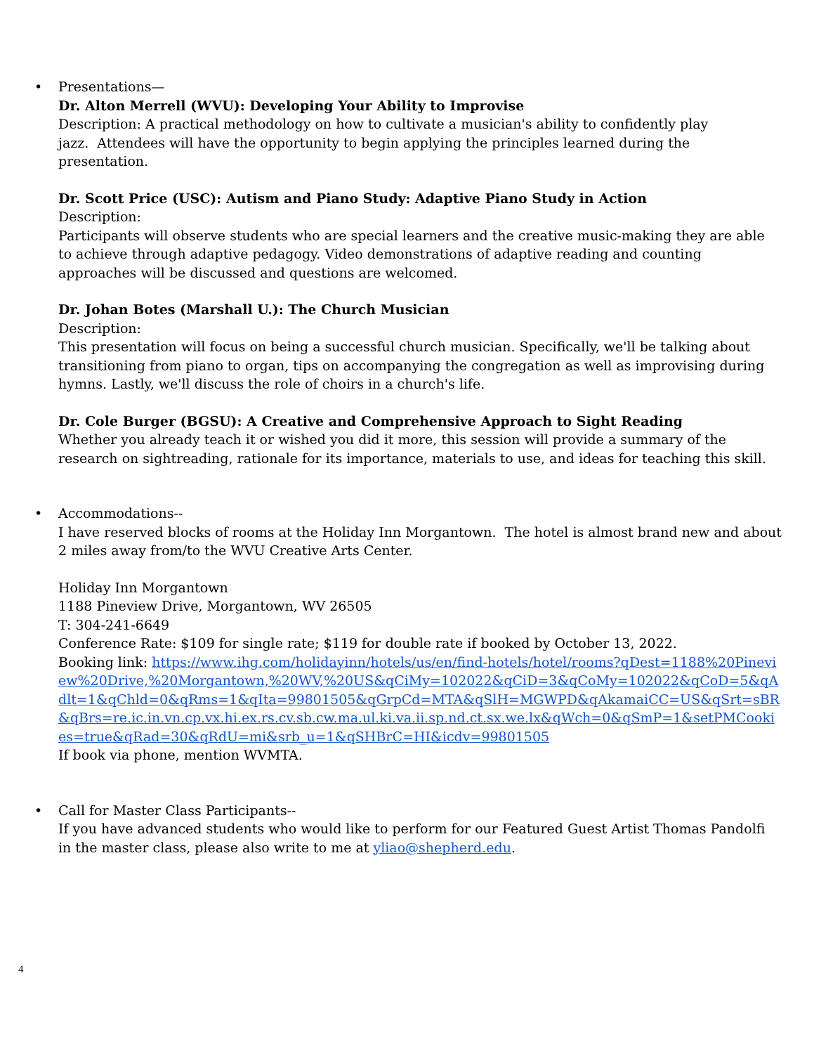•
Presentations—
Dr. Alton Merrell (WVU): Developing Your Ability to Improvise
Description: A practical methodology on how to cultivate a musician's ability to confidently play
jazz. Attendees will have the opportunity to begin applying the principles learned during the
presentation.
Dr. Scott Price (USC): Autism and Piano Study: Adaptive Piano Study in Action
Description:
Participants will observe students who are special learners and the creative music-making they are able to achieve through adaptive pedagogy. Video demonstrations of adaptive reading and counting approaches will be discussed and questions are welcomed.
Dr. Johan Botes (Marshall U.): The Church Musician
Description:
This presentation will focus on being a successful church musician. Specifically, we'll be talking about transitioning from piano to organ, tips on accompanying the congregation as well as improvising during hymns. Lastly, we'll discuss the role of choirs in a church's life.
Dr. Cole Burger (BGSU): A Creative and Comprehensive Approach to Sight Reading
Whether you already teach it or wished you did it more, this session will provide a summary of the research on sightreading, rationale for its importance, materials to use, and ideas for teaching this skill.
•
Accommodations--
I have reserved blocks of rooms at the Holiday Inn Morgantown. The hotel is almost brand new and about 2 miles away from/to the WVU Creative Arts Center.
Holiday Inn Morgantown
1188 Pineview Drive, Morgantown, WV 26505
T: 304-241-6649
Conference Rate: $109 for single rate; $119 for double rate if booked by October 13, 2022.
Booking link: https://www.ihg.com/holidayinn/hotels/us/en/find-hotels/hotel/rooms?qDest=1188%20Pineview%20Drive,%20Morgantown,%20WV,%20US&qCiMy=102022&qCiD=3&qCoMy=102022&qCoD=5&qAdlt=1&qChld=0&qRms=1&qIta=99801505&qGrpCd=MTA&qSlH=MGWPD&qAkamaiCC=US&qSrt=sBR&qBrs=re.ic.in.vn.cp.vx.hi.ex.rs.cv.sb.cw.ma.ul.ki.va.ii.sp.nd.ct.sx.we.lx&qWch=0&qSmP=1&setPMCookies=true&qRad=30&qRdU=mi&srb_u=1&qSHBrC=HI&icdv=99801505
If book via phone, mention WVMTA.
•
Call for Master Class Participants--
If you have advanced students who would like to perform for our Featured Guest Artist Thomas Pandolfi in the master class, please also write to me at yliao@shepherd.edu.
4